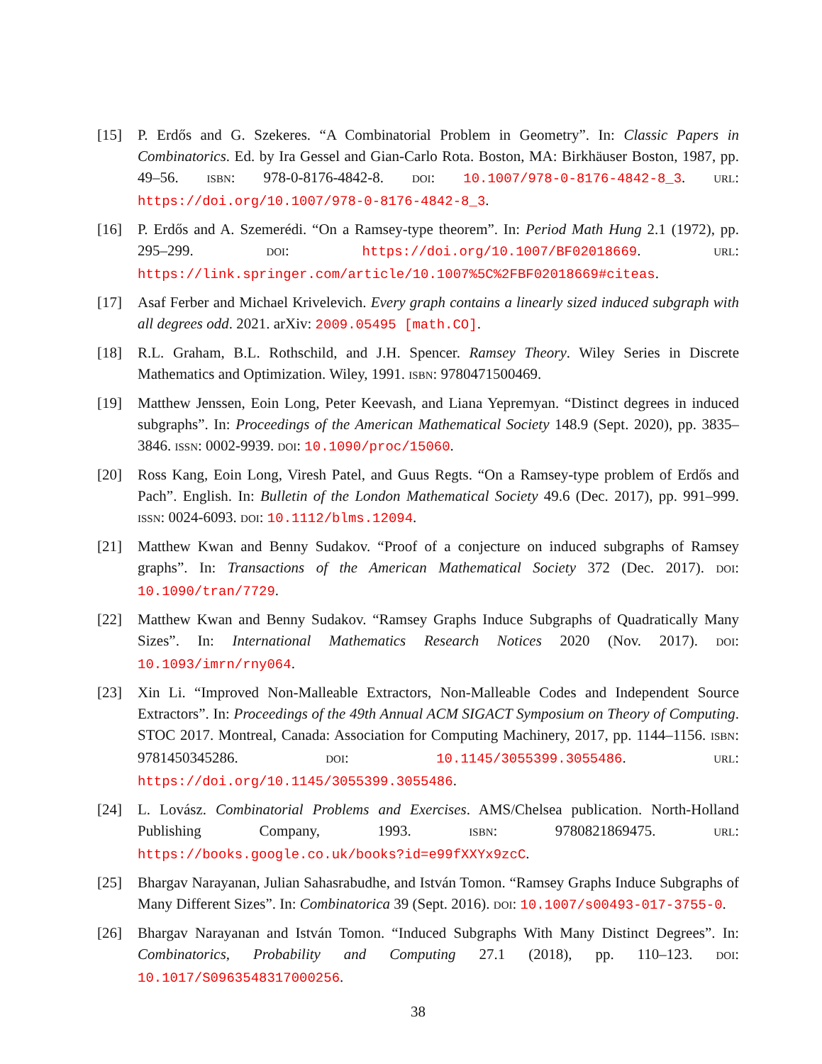[15] P. Erdős and G. Szekeres. “A Combinatorial Problem in Geometry”. In: Classic Papers in Combinatorics. Ed. by Ira Gessel and Gian-Carlo Rota. Boston, MA: Birkhäuser Boston, 1987, pp. 49–56. ISBN: 978-0-8176-4842-8. DOI: 10.1007/978-0-8176-4842-8_3. URL: https://doi.org/10.1007/978-0-8176-4842-8_3.
[16] P. Erdős and A. Szemerédi. “On a Ramsey-type theorem”. In: Period Math Hung 2.1 (1972), pp. 295–299. DOI: https://doi.org/10.1007/BF02018669. URL: https://link.springer.com/article/10.1007%5C%2FBF02018669#citeas.
[17] Asaf Ferber and Michael Krivelevich. Every graph contains a linearly sized induced subgraph with all degrees odd. 2021. arXiv: 2009.05495 [math.CO].
[18] R.L. Graham, B.L. Rothschild, and J.H. Spencer. Ramsey Theory. Wiley Series in Discrete Mathematics and Optimization. Wiley, 1991. ISBN: 9780471500469.
[19] Matthew Jenssen, Eoin Long, Peter Keevash, and Liana Yepremyan. “Distinct degrees in induced subgraphs”. In: Proceedings of the American Mathematical Society 148.9 (Sept. 2020), pp. 3835–3846. ISSN: 0002-9939. DOI: 10.1090/proc/15060.
[20] Ross Kang, Eoin Long, Viresh Patel, and Guus Regts. “On a Ramsey-type problem of Erdős and Pach”. English. In: Bulletin of the London Mathematical Society 49.6 (Dec. 2017), pp. 991–999. ISSN: 0024-6093. DOI: 10.1112/blms.12094.
[21] Matthew Kwan and Benny Sudakov. “Proof of a conjecture on induced subgraphs of Ramsey graphs”. In: Transactions of the American Mathematical Society 372 (Dec. 2017). DOI: 10.1090/tran/7729.
[22] Matthew Kwan and Benny Sudakov. “Ramsey Graphs Induce Subgraphs of Quadratically Many Sizes”. In: International Mathematics Research Notices 2020 (Nov. 2017). DOI: 10.1093/imrn/rny064.
[23] Xin Li. “Improved Non-Malleable Extractors, Non-Malleable Codes and Independent Source Extractors”. In: Proceedings of the 49th Annual ACM SIGACT Symposium on Theory of Computing. STOC 2017. Montreal, Canada: Association for Computing Machinery, 2017, pp. 1144–1156. ISBN: 9781450345286. DOI: 10.1145/3055399.3055486. URL: https://doi.org/10.1145/3055399.3055486.
[24] L. Lovász. Combinatorial Problems and Exercises. AMS/Chelsea publication. North-Holland Publishing Company, 1993. ISBN: 9780821869475. URL: https://books.google.co.uk/books?id=e99fXXYx9zcC.
[25] Bhargav Narayanan, Julian Sahasrabudhe, and István Tomon. “Ramsey Graphs Induce Subgraphs of Many Different Sizes”. In: Combinatorica 39 (Sept. 2016). DOI: 10.1007/s00493-017-3755-0.
[26] Bhargav Narayanan and István Tomon. “Induced Subgraphs With Many Distinct Degrees”. In: Combinatorics, Probability and Computing 27.1 (2018), pp. 110–123. DOI: 10.1017/S0963548317000256.
38